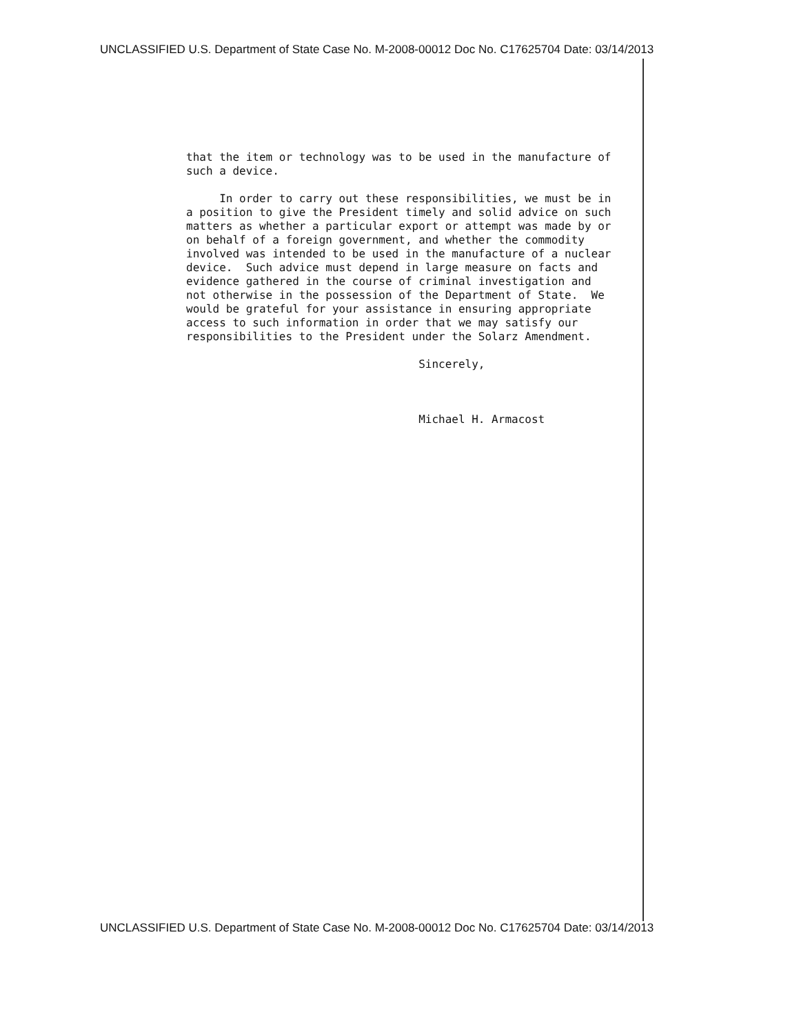UNCLASSIFIED U.S. Department of State Case No. M-2008-00012 Doc No. C17625704 Date: 03/14/2013
that the item or technology was to be used in the manufacture of such a device. In order to carry out these responsibilities, we must be in a position to give the President timely and solid advice on such matters as whether a particular export or attempt was made by or on behalf of a foreign government, and whether the commodity involved was intended to be used in the manufacture of a nuclear device. Such advice must depend in large measure on facts and evidence gathered in the course of criminal investigation and not otherwise in the possession of the Department of State. We would be grateful for your assistance in ensuring appropriate access to such information in order that we may satisfy our responsibilities to the President under the Solarz Amendment. Sincerely, Michael H. Armacost
UNCLASSIFIED U.S. Department of State Case No. M-2008-00012 Doc No. C17625704 Date: 03/14/2013